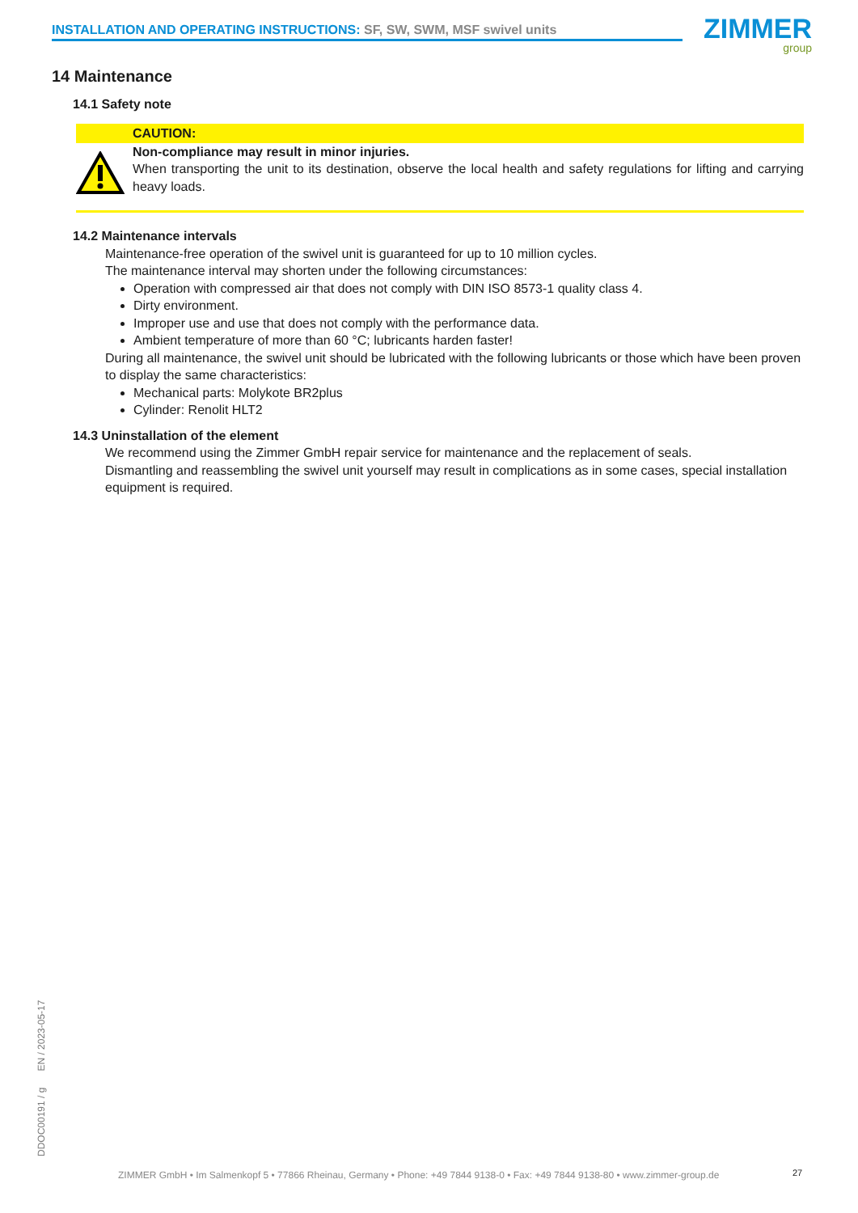INSTALLATION AND OPERATING INSTRUCTIONS: SF, SW, SWM, MSF swivel units ZIMMER
group
14 Maintenance
14.1 Safety note
CAUTION:
Non-compliance may result in minor injuries.
When transporting the unit to its destination, observe the local health and safety regulations for lifting and carrying heavy loads.
14.2 Maintenance intervals
Maintenance-free operation of the swivel unit is guaranteed for up to 10 million cycles.
The maintenance interval may shorten under the following circumstances:
Operation with compressed air that does not comply with DIN ISO 8573-1 quality class 4.
Dirty environment.
Improper use and use that does not comply with the performance data.
Ambient temperature of more than 60 °C; lubricants harden faster!
During all maintenance, the swivel unit should be lubricated with the following lubricants or those which have been proven to display the same characteristics:
Mechanical parts: Molykote BR2plus
Cylinder: Renolit HLT2
14.3 Uninstallation of the element
We recommend using the Zimmer GmbH repair service for maintenance and the replacement of seals.
Dismantling and reassembling the swivel unit yourself may result in complications as in some cases, special installation equipment is required.
DDOC00191 / g EN / 2023-05-17
ZIMMER GmbH • Im Salmenkopf 5 • 77866 Rheinau, Germany • Phone: +49 7844 9138-0 • Fax: +49 7844 9138-80 • www.zimmer-group.de
27